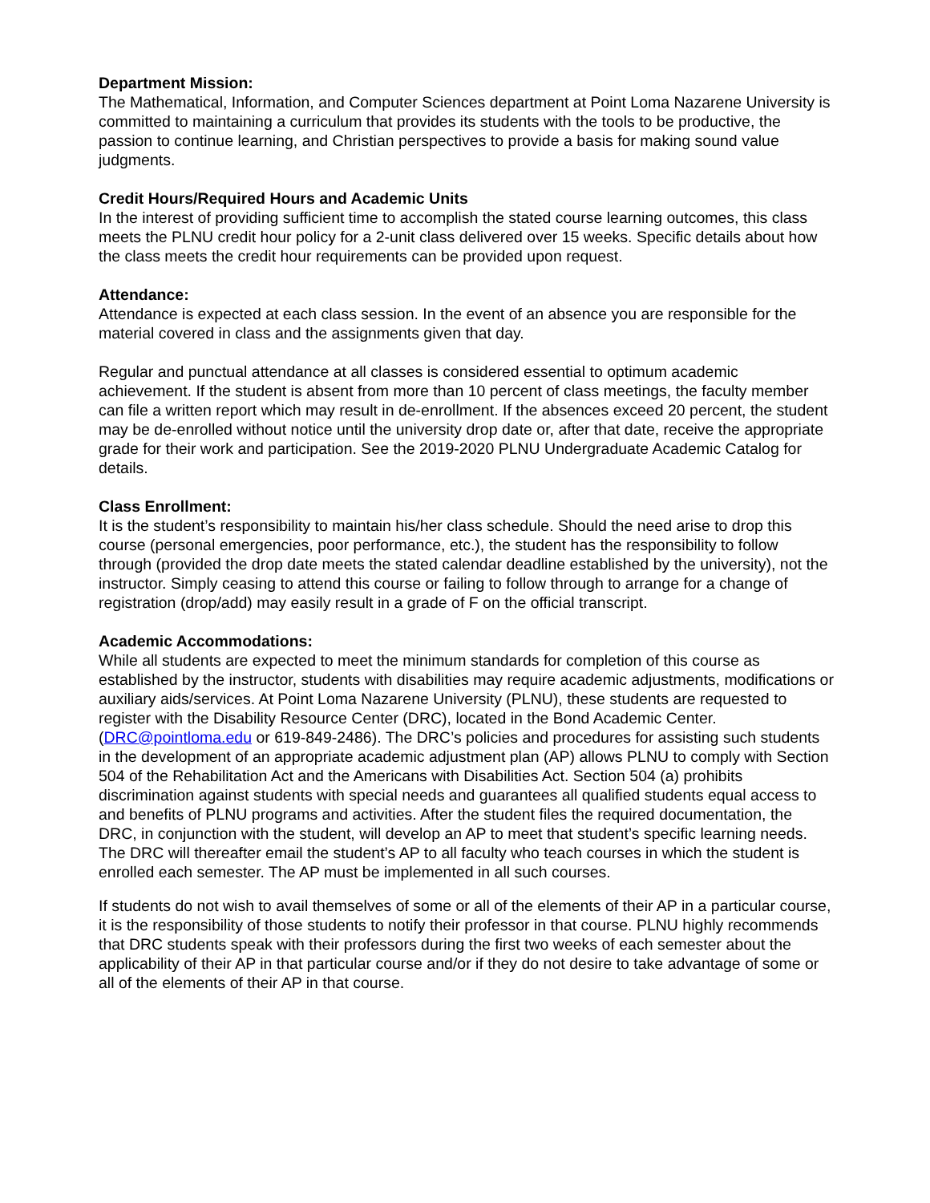Department Mission:
The Mathematical, Information, and Computer Sciences department at Point Loma Nazarene University is committed to maintaining a curriculum that provides its students with the tools to be productive, the passion to continue learning, and Christian perspectives to provide a basis for making sound value judgments.
Credit Hours/Required Hours and Academic Units
In the interest of providing sufficient time to accomplish the stated course learning outcomes, this class meets the PLNU credit hour policy for a 2-unit class delivered over 15 weeks. Specific details about how the class meets the credit hour requirements can be provided upon request.
Attendance:
Attendance is expected at each class session. In the event of an absence you are responsible for the material covered in class and the assignments given that day.
Regular and punctual attendance at all classes is considered essential to optimum academic achievement. If the student is absent from more than 10 percent of class meetings, the faculty member can file a written report which may result in de-enrollment. If the absences exceed 20 percent, the student may be de-enrolled without notice until the university drop date or, after that date, receive the appropriate grade for their work and participation. See the 2019-2020 PLNU Undergraduate Academic Catalog for details.
Class Enrollment:
It is the student’s responsibility to maintain his/her class schedule. Should the need arise to drop this course (personal emergencies, poor performance, etc.), the student has the responsibility to follow through (provided the drop date meets the stated calendar deadline established by the university), not the instructor. Simply ceasing to attend this course or failing to follow through to arrange for a change of registration (drop/add) may easily result in a grade of F on the official transcript.
Academic Accommodations:
While all students are expected to meet the minimum standards for completion of this course as established by the instructor, students with disabilities may require academic adjustments, modifications or auxiliary aids/services. At Point Loma Nazarene University (PLNU), these students are requested to register with the Disability Resource Center (DRC), located in the Bond Academic Center. (DRC@pointloma.edu or 619-849-2486). The DRC’s policies and procedures for assisting such students in the development of an appropriate academic adjustment plan (AP) allows PLNU to comply with Section 504 of the Rehabilitation Act and the Americans with Disabilities Act. Section 504 (a) prohibits discrimination against students with special needs and guarantees all qualified students equal access to and benefits of PLNU programs and activities. After the student files the required documentation, the DRC, in conjunction with the student, will develop an AP to meet that student’s specific learning needs. The DRC will thereafter email the student’s AP to all faculty who teach courses in which the student is enrolled each semester. The AP must be implemented in all such courses.
If students do not wish to avail themselves of some or all of the elements of their AP in a particular course, it is the responsibility of those students to notify their professor in that course. PLNU highly recommends that DRC students speak with their professors during the first two weeks of each semester about the applicability of their AP in that particular course and/or if they do not desire to take advantage of some or all of the elements of their AP in that course.